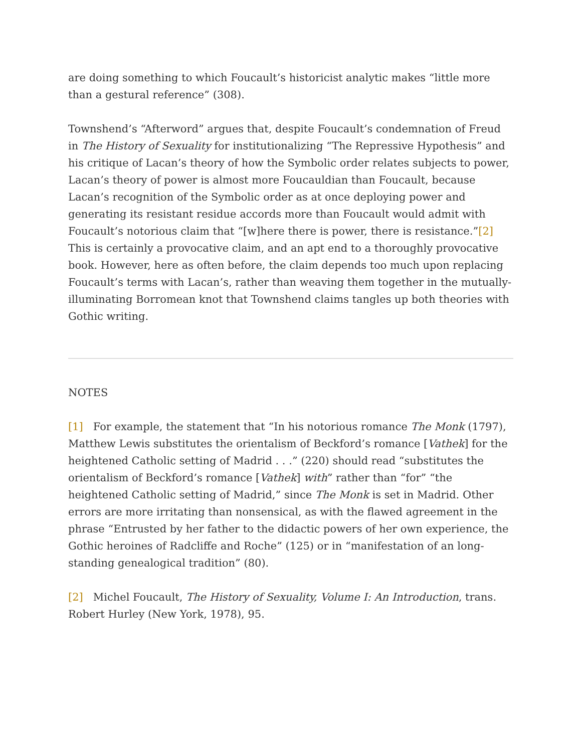are doing something to which Foucault’s historicist analytic makes “little more than a gestural reference” (308).
Townshend’s “Afterword” argues that, despite Foucault’s condemnation of Freud in The History of Sexuality for institutionalizing “The Repressive Hypothesis” and his critique of Lacan’s theory of how the Symbolic order relates subjects to power, Lacan’s theory of power is almost more Foucauldian than Foucault, because Lacan’s recognition of the Symbolic order as at once deploying power and generating its resistant residue accords more than Foucault would admit with Foucault’s notorious claim that “[w]here there is power, there is resistance.”[2] This is certainly a provocative claim, and an apt end to a thoroughly provocative book. However, here as often before, the claim depends too much upon replacing Foucault’s terms with Lacan’s, rather than weaving them together in the mutually-illuminating Borromean knot that Townshend claims tangles up both theories with Gothic writing.
NOTES
[1] For example, the statement that “In his notorious romance The Monk (1797), Matthew Lewis substitutes the orientalism of Beckford’s romance [Vathek] for the heightened Catholic setting of Madrid . . .” (220) should read “substitutes the orientalism of Beckford’s romance [Vathek] with” rather than “for” “the heightened Catholic setting of Madrid,” since The Monk is set in Madrid. Other errors are more irritating than nonsensical, as with the flawed agreement in the phrase “Entrusted by her father to the didactic powers of her own experience, the Gothic heroines of Radcliffe and Roche” (125) or in “manifestation of an long-standing genealogical tradition” (80).
[2] Michel Foucault, The History of Sexuality, Volume I: An Introduction, trans. Robert Hurley (New York, 1978), 95.